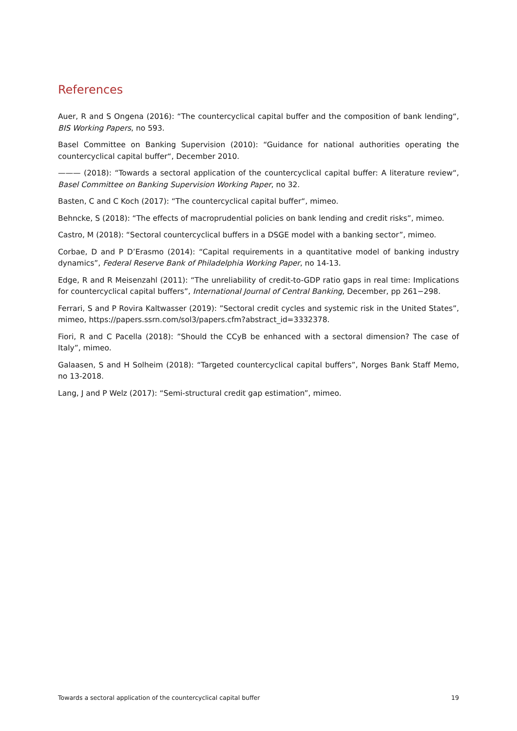References
Auer, R and S Ongena (2016): “The countercyclical capital buffer and the composition of bank lending“, BIS Working Papers, no 593.
Basel Committee on Banking Supervision (2010): “Guidance for national authorities operating the countercyclical capital buffer“, December 2010.
——— (2018): “Towards a sectoral application of the countercyclical capital buffer: A literature review“, Basel Committee on Banking Supervision Working Paper, no 32.
Basten, C and C Koch (2017): “The countercyclical capital buffer“, mimeo.
Behncke, S (2018): “The effects of macroprudential policies on bank lending and credit risks”, mimeo.
Castro, M (2018): “Sectoral countercyclical buffers in a DSGE model with a banking sector”, mimeo.
Corbae, D and P D’Erasmo (2014): “Capital requirements in a quantitative model of banking industry dynamics”, Federal Reserve Bank of Philadelphia Working Paper, no 14-13.
Edge, R and R Meisenzahl (2011): “The unreliability of credit-to-GDP ratio gaps in real time: Implications for countercyclical capital buffers”, International Journal of Central Banking, December, pp 261−298.
Ferrari, S and P Rovira Kaltwasser (2019): ”Sectoral credit cycles and systemic risk in the United States”, mimeo, https://papers.ssrn.com/sol3/papers.cfm?abstract_id=3332378.
Fiori, R and C Pacella (2018): ”Should the CCyB be enhanced with a sectoral dimension? The case of Italy”, mimeo.
Galaasen, S and H Solheim (2018): “Targeted countercyclical capital buffers”, Norges Bank Staff Memo, no 13-2018.
Lang, J and P Welz (2017): “Semi-structural credit gap estimation”, mimeo.
Towards a sectoral application of the countercyclical capital buffer 19